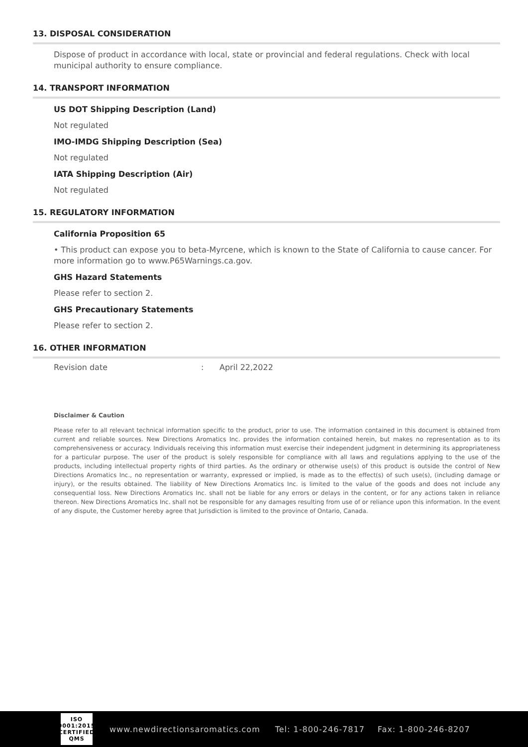13. DISPOSAL CONSIDERATION
Dispose of product in accordance with local, state or provincial and federal regulations. Check with local municipal authority to ensure compliance.
14. TRANSPORT INFORMATION
US DOT Shipping Description (Land)
Not regulated
IMO-IMDG Shipping Description (Sea)
Not regulated
IATA Shipping Description (Air)
Not regulated
15. REGULATORY INFORMATION
California Proposition 65
• This product can expose you to beta-Myrcene, which is known to the State of California to cause cancer. For more information go to www.P65Warnings.ca.gov.
GHS Hazard Statements
Please refer to section 2.
GHS Precautionary Statements
Please refer to section 2.
16. OTHER INFORMATION
Revision date: April 22,2022
Disclaimer & Caution
Please refer to all relevant technical information specific to the product, prior to use. The information contained in this document is obtained from current and reliable sources. New Directions Aromatics Inc. provides the information contained herein, but makes no representation as to its comprehensiveness or accuracy. Individuals receiving this information must exercise their independent judgment in determining its appropriateness for a particular purpose. The user of the product is solely responsible for compliance with all laws and regulations applying to the use of the products, including intellectual property rights of third parties. As the ordinary or otherwise use(s) of this product is outside the control of New Directions Aromatics Inc., no representation or warranty, expressed or implied, is made as to the effect(s) of such use(s), (including damage or injury), or the results obtained. The liability of New Directions Aromatics Inc. is limited to the value of the goods and does not include any consequential loss. New Directions Aromatics Inc. shall not be liable for any errors or delays in the content, or for any actions taken in reliance thereon. New Directions Aromatics Inc. shall not be responsible for any damages resulting from use of or reliance upon this information. In the event of any dispute, the Customer hereby agree that Jurisdiction is limited to the province of Ontario, Canada.
ISO
9001:2015
CERTIFIED QMS
www.newdirectionsaromatics.com Tel: 1-800-246-7817 Fax: 1-800-246-8207